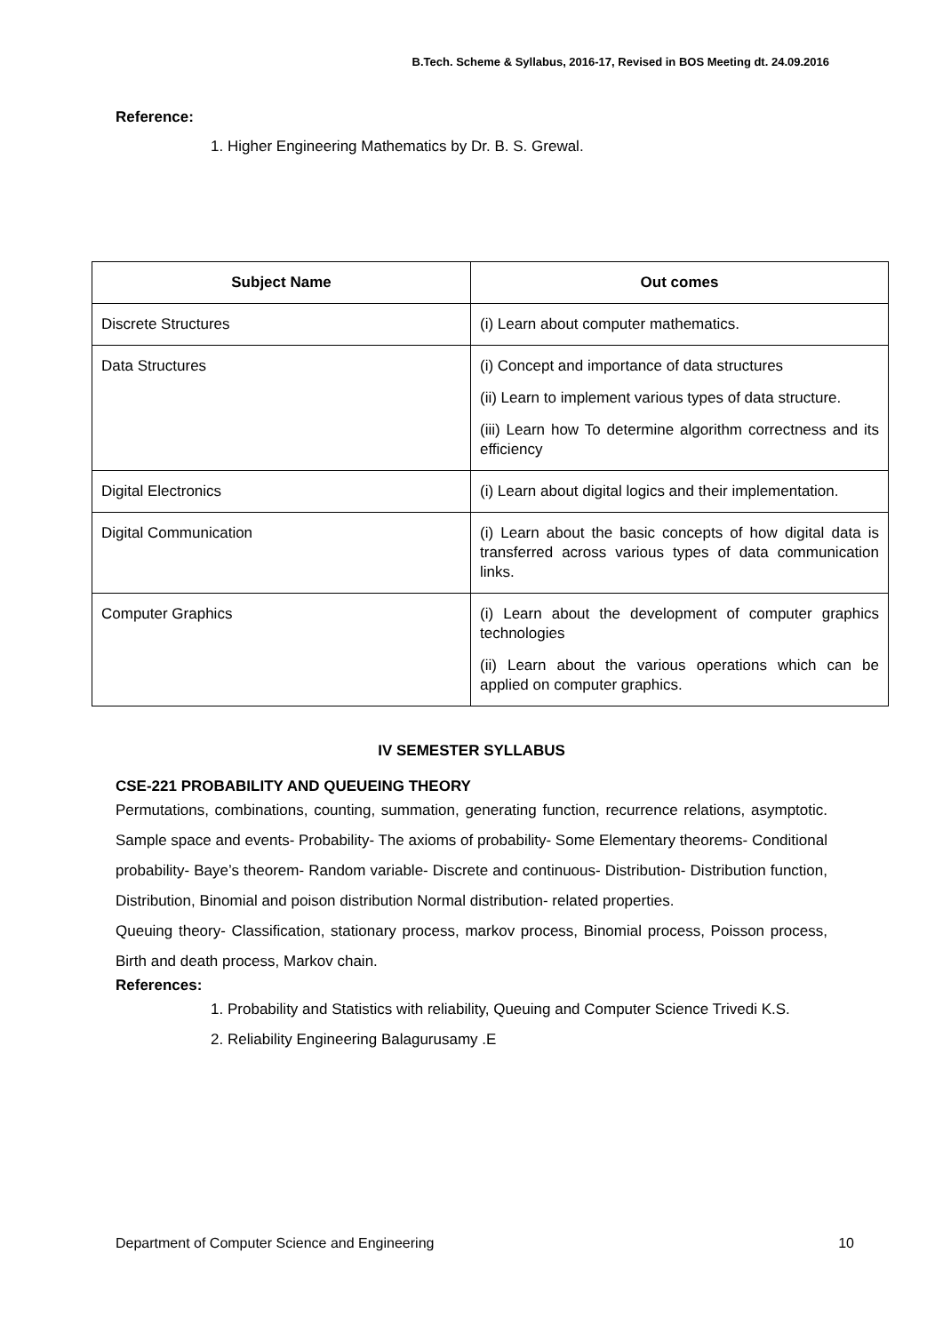B.Tech. Scheme & Syllabus, 2016-17, Revised in BOS Meeting dt. 24.09.2016
Reference:
1. Higher Engineering Mathematics by Dr. B. S. Grewal.
| Subject Name | Out comes |
| --- | --- |
| Discrete Structures | (i) Learn about computer mathematics. |
| Data Structures | (i) Concept and importance of data structures (ii) Learn to implement various types of data structure. (iii) Learn how To determine algorithm correctness and its efficiency |
| Digital Electronics | (i) Learn about digital logics and their implementation. |
| Digital Communication | (i) Learn about the basic concepts of how digital data is transferred across various types of data communication links. |
| Computer Graphics | (i) Learn about the development of computer graphics technologies (ii) Learn about the various operations which can be applied on computer graphics. |
IV SEMESTER SYLLABUS
CSE-221 PROBABILITY AND QUEUEING THEORY
Permutations, combinations, counting, summation, generating function, recurrence relations, asymptotic. Sample space and events- Probability- The axioms of probability- Some Elementary theorems- Conditional probability- Baye’s theorem- Random variable- Discrete and continuous- Distribution- Distribution function, Distribution, Binomial and poison distribution Normal distribution- related properties.
Queuing theory- Classification, stationary process, markov process, Binomial process, Poisson process, Birth and death process, Markov chain.
References:
1. Probability and Statistics with reliability, Queuing and Computer Science Trivedi K.S.
2. Reliability Engineering Balagurusamy .E
Department of Computer Science and Engineering 10